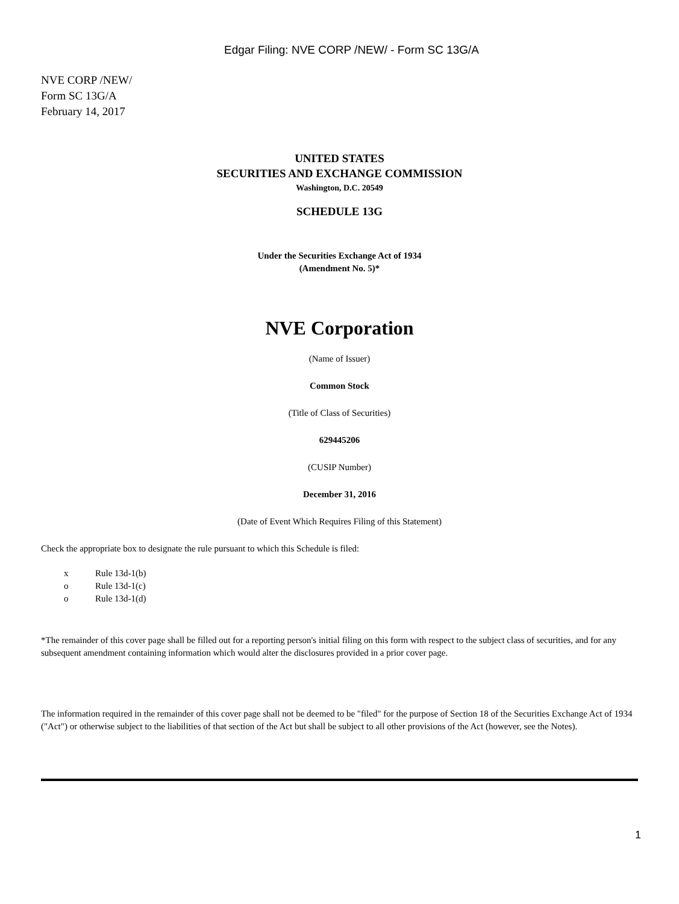Edgar Filing: NVE CORP /NEW/ - Form SC 13G/A
NVE CORP /NEW/
Form SC 13G/A
February 14, 2017
UNITED STATES
SECURITIES AND EXCHANGE COMMISSION
Washington, D.C. 20549
SCHEDULE 13G
Under the Securities Exchange Act of 1934
(Amendment No. 5)*
NVE Corporation
(Name of Issuer)
Common Stock
(Title of Class of Securities)
629445206
(CUSIP Number)
December 31, 2016
(Date of Event Which Requires Filing of this Statement)
Check the appropriate box to designate the rule pursuant to which this Schedule is filed:
x Rule 13d-1(b)
o Rule 13d-1(c)
o Rule 13d-1(d)
*The remainder of this cover page shall be filled out for a reporting person's initial filing on this form with respect to the subject class of securities, and for any subsequent amendment containing information which would alter the disclosures provided in a prior cover page.
The information required in the remainder of this cover page shall not be deemed to be "filed" for the purpose of Section 18 of the Securities Exchange Act of 1934 ("Act") or otherwise subject to the liabilities of that section of the Act but shall be subject to all other provisions of the Act (however, see the Notes).
1